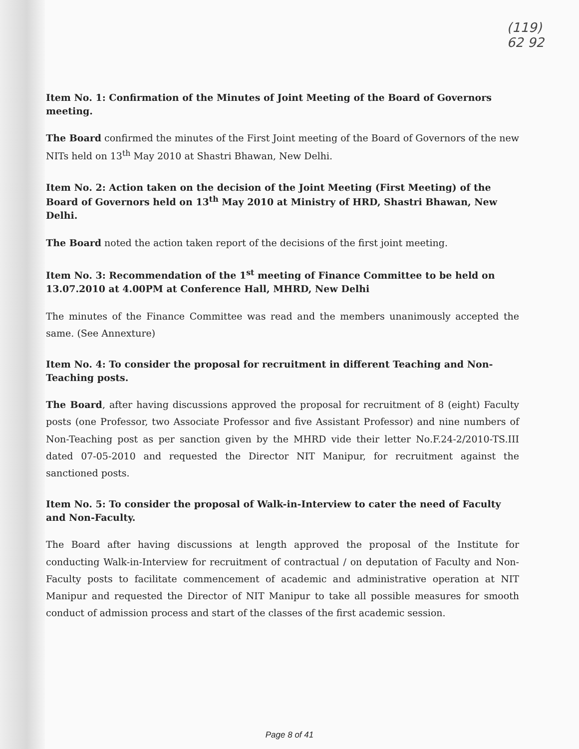(119)
62 92
Item No. 1: Confirmation of the Minutes of Joint Meeting of the Board of Governors meeting.
The Board confirmed the minutes of the First Joint meeting of the Board of Governors of the new NITs held on 13<sup>th</sup> May 2010 at Shastri Bhawan, New Delhi.
Item No. 2: Action taken on the decision of the Joint Meeting (First Meeting) of the Board of Governors held on 13<sup>th</sup> May 2010 at Ministry of HRD, Shastri Bhawan, New Delhi.
The Board noted the action taken report of the decisions of the first joint meeting.
Item No. 3: Recommendation of the 1<sup>st</sup> meeting of Finance Committee to be held on 13.07.2010 at 4.00PM at Conference Hall, MHRD, New Delhi
The minutes of the Finance Committee was read and the members unanimously accepted the same. (See Annexture)
Item No. 4: To consider the proposal for recruitment in different Teaching and Non-Teaching posts.
The Board, after having discussions approved the proposal for recruitment of 8 (eight) Faculty posts (one Professor, two Associate Professor and five Assistant Professor) and nine numbers of Non-Teaching post as per sanction given by the MHRD vide their letter No.F.24-2/2010-TS.III dated 07-05-2010 and requested the Director NIT Manipur, for recruitment against the sanctioned posts.
Item No. 5: To consider the proposal of Walk-in-Interview to cater the need of Faculty and Non-Faculty.
The Board after having discussions at length approved the proposal of the Institute for conducting Walk-in-Interview for recruitment of contractual / on deputation of Faculty and Non-Faculty posts to facilitate commencement of academic and administrative operation at NIT Manipur and requested the Director of NIT Manipur to take all possible measures for smooth conduct of admission process and start of the classes of the first academic session.
Page 8 of 41